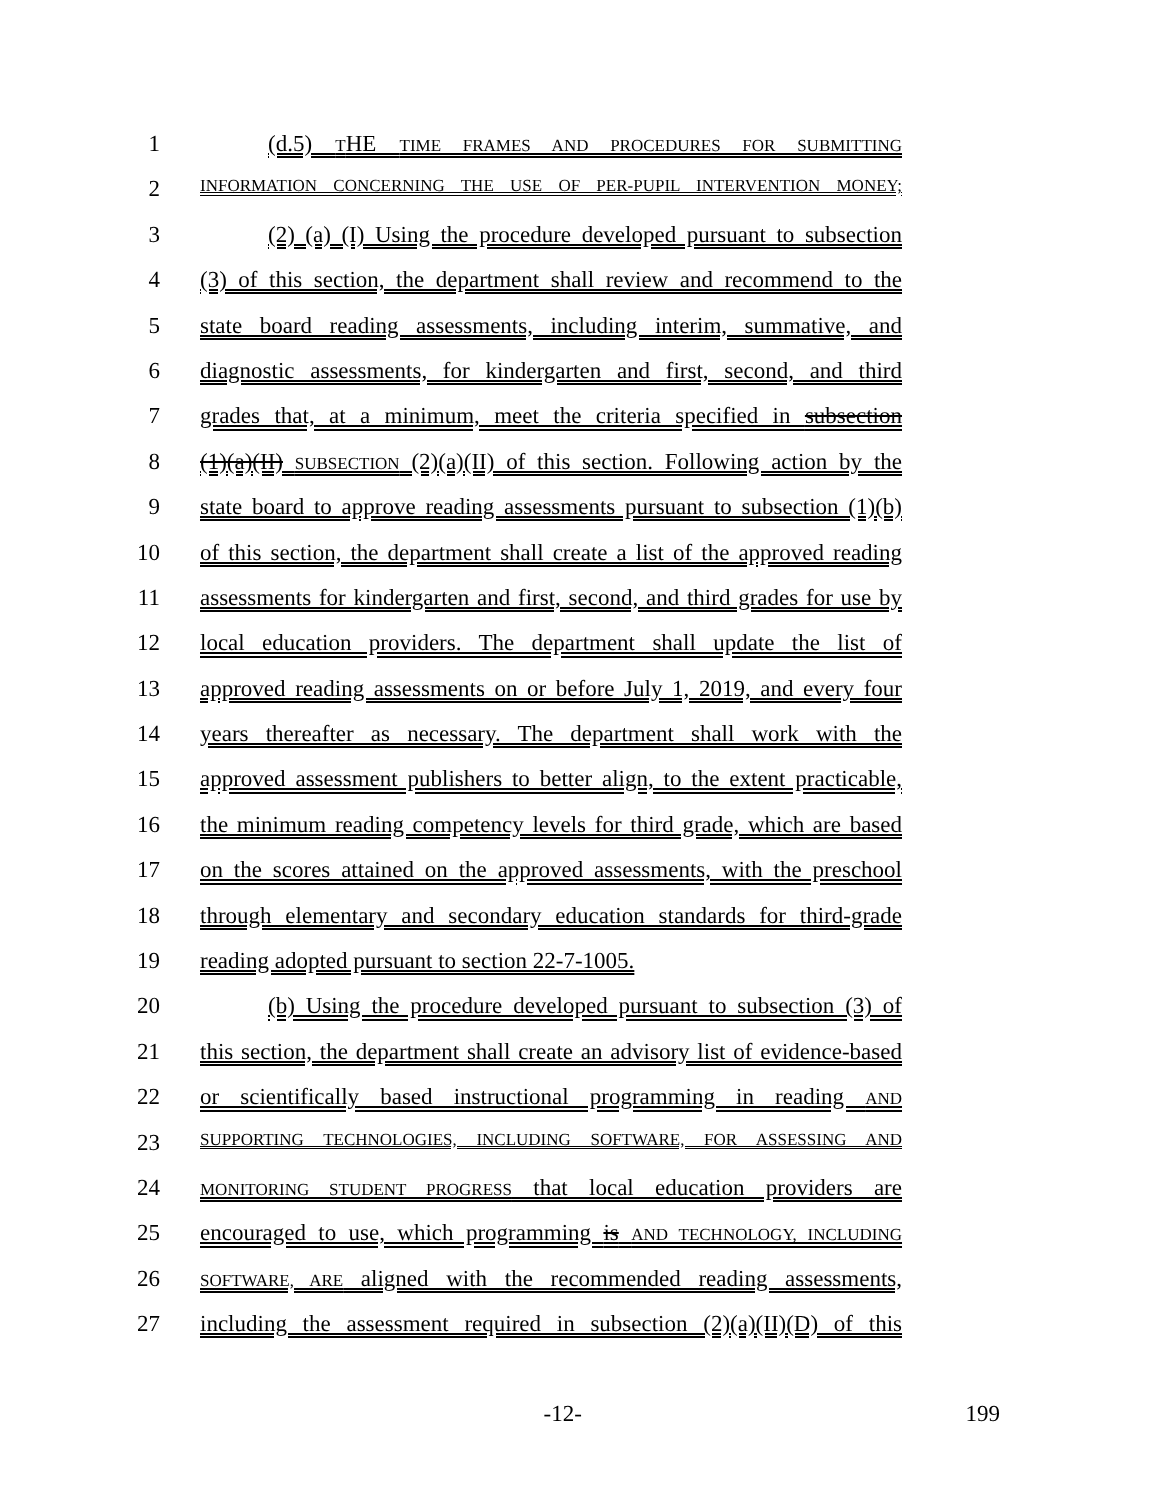1 (d.5) THE TIME FRAMES AND PROCEDURES FOR SUBMITTING
2
INFORMATION CONCERNING THE USE OF PER-PUPIL INTERVENTION MONEY;
3 (2) (a) (I) Using the procedure developed pursuant to subsection
4 (3) of this section, the department shall review and recommend to the
5 state board reading assessments, including interim, summative, and
6 diagnostic assessments, for kindergarten and first, second, and third
7 grades that, at a minimum, meet the criteria specified in subsection
8 (1)(a)(II) SUBSECTION (2)(a)(II) of this section. Following action by the
9 state board to approve reading assessments pursuant to subsection (1)(b)
10 of this section, the department shall create a list of the approved reading
11 assessments for kindergarten and first, second, and third grades for use by
12 local education providers. The department shall update the list of
13 approved reading assessments on or before July 1, 2019, and every four
14 years thereafter as necessary. The department shall work with the
15 approved assessment publishers to better align, to the extent practicable,
16 the minimum reading competency levels for third grade, which are based
17 on the scores attained on the approved assessments, with the preschool
18 through elementary and secondary education standards for third-grade
19 reading adopted pursuant to section 22-7-1005.
20 (b) Using the procedure developed pursuant to subsection (3) of
21 this section, the department shall create an advisory list of evidence-based
22 or scientifically based instructional programming in reading AND
23
SUPPORTING TECHNOLOGIES, INCLUDING SOFTWARE, FOR ASSESSING AND
24
MONITORING STUDENT PROGRESS that local education providers are
25 encouraged to use, which programming is AND TECHNOLOGY, INCLUDING
26
SOFTWARE, ARE aligned with the recommended reading assessments,
27 including the assessment required in subsection (2)(a)(II)(D) of this
-12- 199